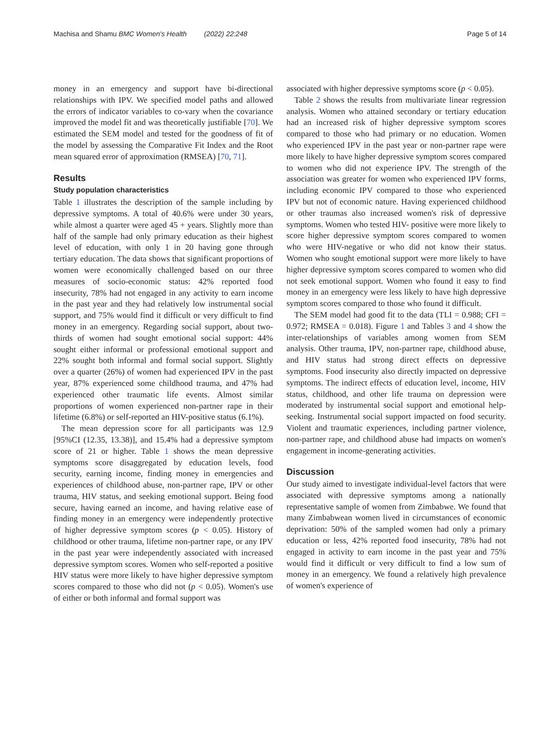Machisa and Shamu BMC Women's Health (2022) 22:248
Page 5 of 14
money in an emergency and support have bi-directional relationships with IPV. We specified model paths and allowed the errors of indicator variables to co-vary when the covariance improved the model fit and was theoretically justifiable [70]. We estimated the SEM model and tested for the goodness of fit of the model by assessing the Comparative Fit Index and the Root mean squared error of approximation (RMSEA) [70, 71].
Results
Study population characteristics
Table 1 illustrates the description of the sample including by depressive symptoms. A total of 40.6% were under 30 years, while almost a quarter were aged 45 + years. Slightly more than half of the sample had only primary education as their highest level of education, with only 1 in 20 having gone through tertiary education. The data shows that significant proportions of women were economically challenged based on our three measures of socio-economic status: 42% reported food insecurity, 78% had not engaged in any activity to earn income in the past year and they had relatively low instrumental social support, and 75% would find it difficult or very difficult to find money in an emergency. Regarding social support, about two-thirds of women had sought emotional social support: 44% sought either informal or professional emotional support and 22% sought both informal and formal social support. Slightly over a quarter (26%) of women had experienced IPV in the past year, 87% experienced some childhood trauma, and 47% had experienced other traumatic life events. Almost similar proportions of women experienced non-partner rape in their lifetime (6.8%) or self-reported an HIV-positive status (6.1%).
The mean depression score for all participants was 12.9 [95%CI (12.35, 13.38)], and 15.4% had a depressive symptom score of 21 or higher. Table 1 shows the mean depressive symptoms score disaggregated by education levels, food security, earning income, finding money in emergencies and experiences of childhood abuse, non-partner rape, IPV or other trauma, HIV status, and seeking emotional support. Being food secure, having earned an income, and having relative ease of finding money in an emergency were independently protective of higher depressive symptom scores (p < 0.05). History of childhood or other trauma, lifetime non-partner rape, or any IPV in the past year were independently associated with increased depressive symptom scores. Women who self-reported a positive HIV status were more likely to have higher depressive symptom scores compared to those who did not (p < 0.05). Women's use of either or both informal and formal support was
associated with higher depressive symptoms score (p < 0.05).
Table 2 shows the results from multivariate linear regression analysis. Women who attained secondary or tertiary education had an increased risk of higher depressive symptom scores compared to those who had primary or no education. Women who experienced IPV in the past year or non-partner rape were more likely to have higher depressive symptom scores compared to women who did not experience IPV. The strength of the association was greater for women who experienced IPV forms, including economic IPV compared to those who experienced IPV but not of economic nature. Having experienced childhood or other traumas also increased women's risk of depressive symptoms. Women who tested HIV- positive were more likely to score higher depressive symptom scores compared to women who were HIV-negative or who did not know their status. Women who sought emotional support were more likely to have higher depressive symptom scores compared to women who did not seek emotional support. Women who found it easy to find money in an emergency were less likely to have high depressive symptom scores compared to those who found it difficult.
The SEM model had good fit to the data (TLI = 0.988; CFI = 0.972; RMSEA = 0.018). Figure 1 and Tables 3 and 4 show the inter-relationships of variables among women from SEM analysis. Other trauma, IPV, non-partner rape, childhood abuse, and HIV status had strong direct effects on depressive symptoms. Food insecurity also directly impacted on depressive symptoms. The indirect effects of education level, income, HIV status, childhood, and other life trauma on depression were moderated by instrumental social support and emotional help-seeking. Instrumental social support impacted on food security. Violent and traumatic experiences, including partner violence, non-partner rape, and childhood abuse had impacts on women's engagement in income-generating activities.
Discussion
Our study aimed to investigate individual-level factors that were associated with depressive symptoms among a nationally representative sample of women from Zimbabwe. We found that many Zimbabwean women lived in circumstances of economic deprivation: 50% of the sampled women had only a primary education or less, 42% reported food insecurity, 78% had not engaged in activity to earn income in the past year and 75% would find it difficult or very difficult to find a low sum of money in an emergency. We found a relatively high prevalence of women's experience of